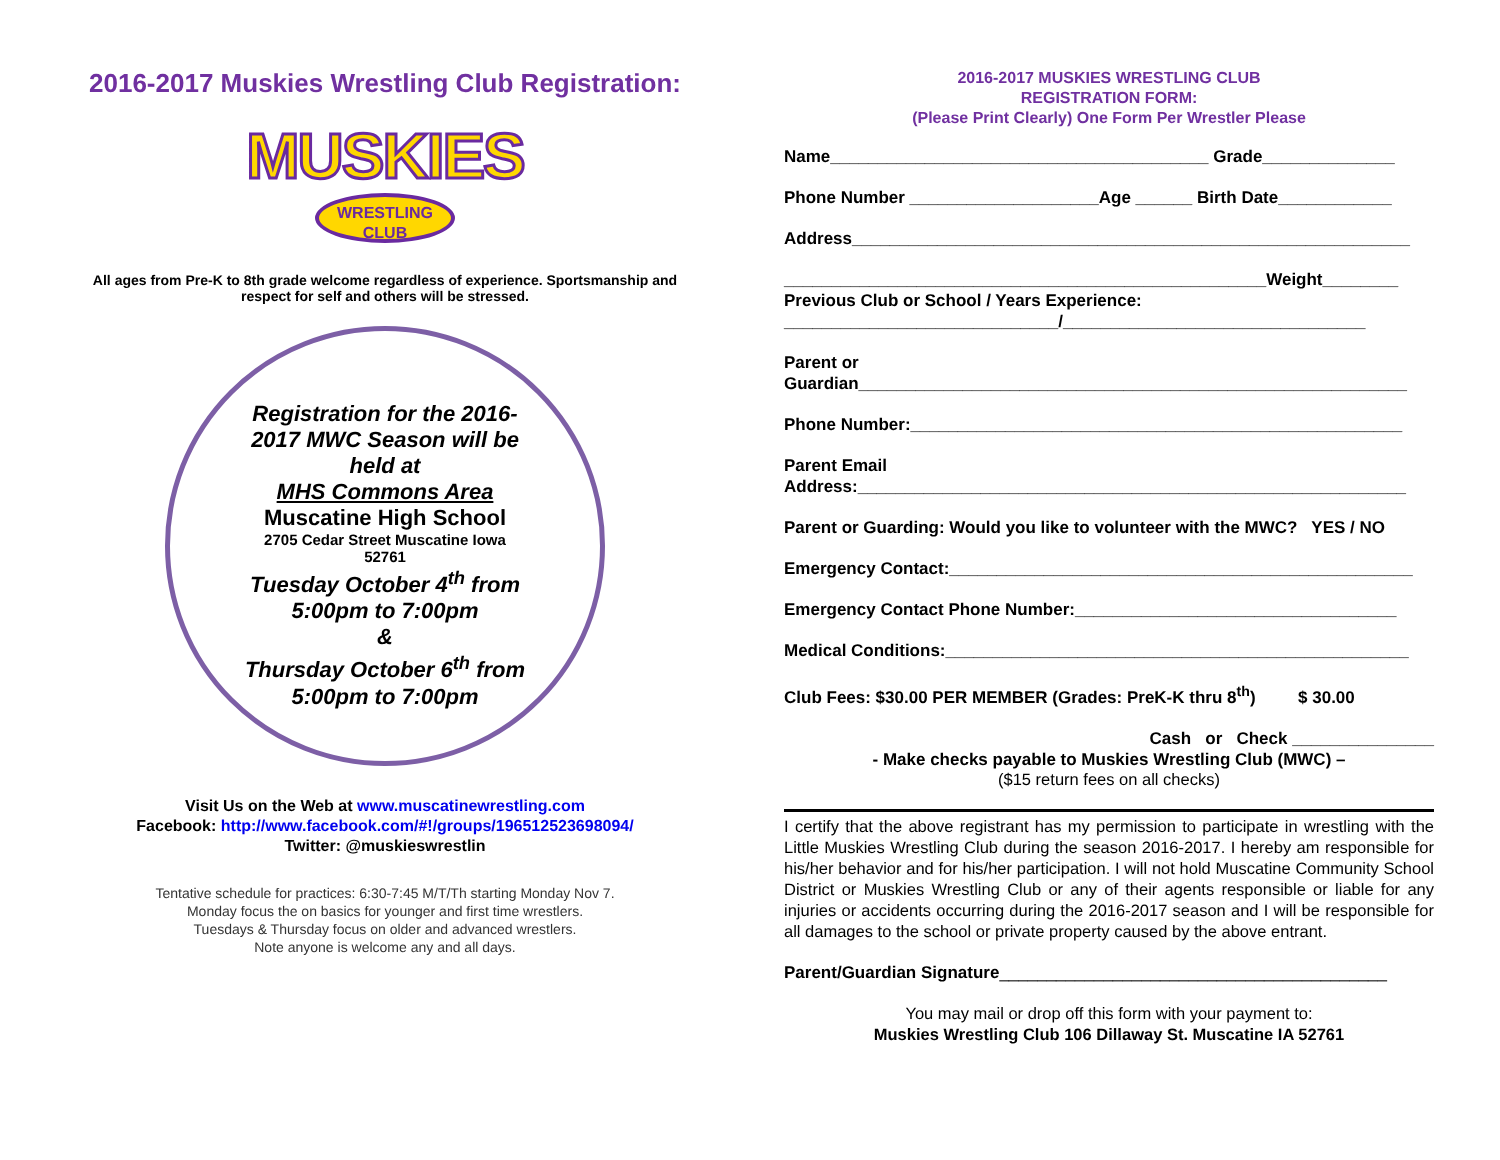2016-2017 Muskies Wrestling Club Registration:
MUSKIES
WRESTLING
CLUB
All ages from Pre-K to 8th grade welcome regardless of experience. Sportsmanship and
respect for self and others will be stressed.
Registration for the 2016-
2017 MWC Season will be
held at
MHS Commons Area
Muscatine High School
2705 Cedar Street Muscatine Iowa
52761
Tuesday October 4<sup>th</sup> from
5:00pm to 7:00pm
&
Thursday October 6<sup>th</sup> from
5:00pm to 7:00pm
Visit Us on the Web at www.muscatinewrestling.com
Facebook: http://www.facebook.com/#!/groups/196512523698094/
Twitter: @muskieswrestlin
Tentative schedule for practices: 6:30-7:45 M/T/Th starting Monday Nov 7.
Monday focus the on basics for younger and first time wrestlers.
Tuesdays & Thursday focus on older and advanced wrestlers.
Note anyone is welcome any and all days.
2016-2017 MUSKIES WRESTLING CLUB
REGISTRATION FORM:
(Please Print Clearly) One Form Per Wrestler Please
Name________________________________________ Grade______________
Phone Number ____________________Age ______ Birth Date____________
Address___________________________________________________________
___________________________________________________Weight________
Previous Club or School / Years Experience:
_____________________________/________________________________
Parent or
Guardian__________________________________________________________
Phone Number:____________________________________________________
Parent Email
Address:__________________________________________________________
Parent or Guarding: Would you like to volunteer with the MWC? YES / NO
Emergency Contact:_________________________________________________
Emergency Contact Phone Number:__________________________________
Medical Conditions:_________________________________________________
Club Fees: $30.00 PER MEMBER (Grades: PreK-K thru 8<sup>th</sup>) $ 30.00
Cash or Check _______________
- Make checks payable to Muskies Wrestling Club (MWC) –
($15 return fees on all checks)
I certify that the above registrant has my permission to participate in wrestling with the Little Muskies Wrestling Club during the season 2016-2017. I hereby am responsible for his/her behavior and for his/her participation. I will not hold Muscatine Community School District or Muskies Wrestling Club or any of their agents responsible or liable for any injuries or accidents occurring during the 2016-2017 season and I will be responsible for all damages to the school or private property caused by the above entrant.
Parent/Guardian Signature_________________________________________
You may mail or drop off this form with your payment to:
Muskies Wrestling Club 106 Dillaway St. Muscatine IA 52761